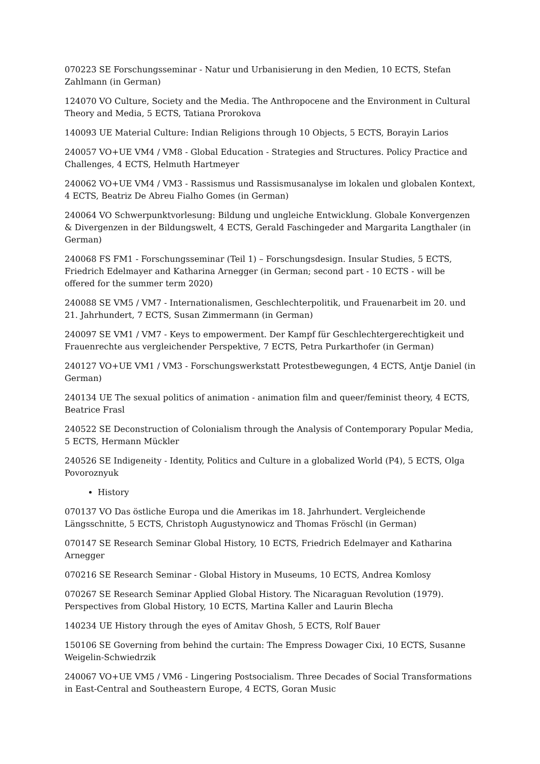070223 SE Forschungsseminar - Natur und Urbanisierung in den Medien, 10 ECTS, Stefan Zahlmann (in German)
124070 VO Culture, Society and the Media. The Anthropocene and the Environment in Cultural Theory and Media, 5 ECTS, Tatiana Prorokova
140093 UE Material Culture: Indian Religions through 10 Objects, 5 ECTS, Borayin Larios
240057 VO+UE VM4 / VM8 - Global Education - Strategies and Structures. Policy Practice and Challenges, 4 ECTS, Helmuth Hartmeyer
240062 VO+UE VM4 / VM3 - Rassismus und Rassismusanalyse im lokalen und globalen Kontext, 4 ECTS, Beatriz De Abreu Fialho Gomes (in German)
240064 VO Schwerpunktvorlesung: Bildung und ungleiche Entwicklung. Globale Konvergenzen & Divergenzen in der Bildungswelt, 4 ECTS, Gerald Faschingeder and Margarita Langthaler (in German)
240068 FS FM1 - Forschungsseminar (Teil 1) – Forschungsdesign. Insular Studies, 5 ECTS, Friedrich Edelmayer and Katharina Arnegger (in German; second part - 10 ECTS - will be offered for the summer term 2020)
240088 SE VM5 / VM7 - Internationalismen, Geschlechterpolitik, und Frauenarbeit im 20. und 21. Jahrhundert, 7 ECTS, Susan Zimmermann (in German)
240097 SE VM1 / VM7 - Keys to empowerment. Der Kampf für Geschlechtergerechtigkeit und Frauenrechte aus vergleichender Perspektive, 7 ECTS, Petra Purkarthofer (in German)
240127 VO+UE VM1 / VM3 - Forschungswerkstatt Protestbewegungen, 4 ECTS, Antje Daniel (in German)
240134 UE The sexual politics of animation - animation film and queer/feminist theory, 4 ECTS, Beatrice Frasl
240522 SE Deconstruction of Colonialism through the Analysis of Contemporary Popular Media, 5 ECTS, Hermann Mückler
240526 SE Indigeneity - Identity, Politics and Culture in a globalized World (P4), 5 ECTS, Olga Povoroznyuk
History
070137 VO Das östliche Europa und die Amerikas im 18. Jahrhundert. Vergleichende Längsschnitte, 5 ECTS, Christoph Augustynowicz and Thomas Fröschl (in German)
070147 SE Research Seminar Global History, 10 ECTS, Friedrich Edelmayer and Katharina Arnegger
070216 SE Research Seminar - Global History in Museums, 10 ECTS, Andrea Komlosy
070267 SE Research Seminar Applied Global History. The Nicaraguan Revolution (1979). Perspectives from Global History, 10 ECTS, Martina Kaller and Laurin Blecha
140234 UE History through the eyes of Amitav Ghosh, 5 ECTS, Rolf Bauer
150106 SE Governing from behind the curtain: The Empress Dowager Cixi, 10 ECTS, Susanne Weigelin-Schwiedrzik
240067 VO+UE VM5 / VM6 - Lingering Postsocialism. Three Decades of Social Transformations in East-Central and Southeastern Europe, 4 ECTS, Goran Music